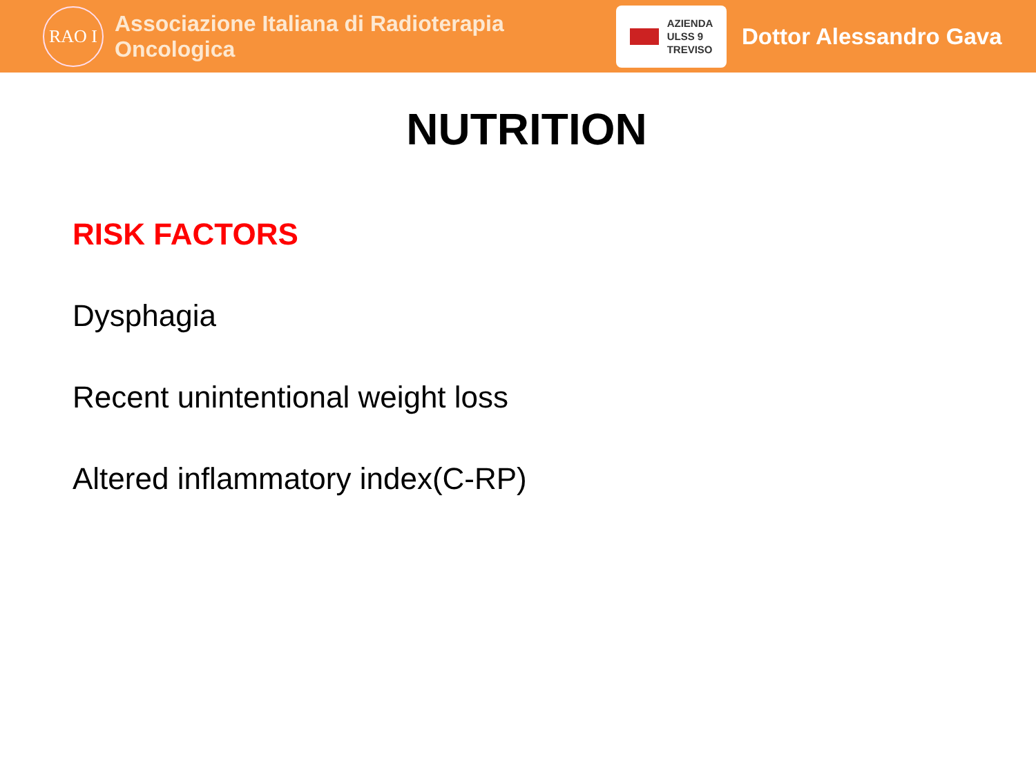RAO I
Associazione Italiana di Radioterapia Oncologica
AZIENDA
ULSS 9
TREVISO
Dottor Alessandro Gava
NUTRITION
RISK FACTORS
Dysphagia
Recent unintentional weight loss
Altered inflammatory index(C-RP)